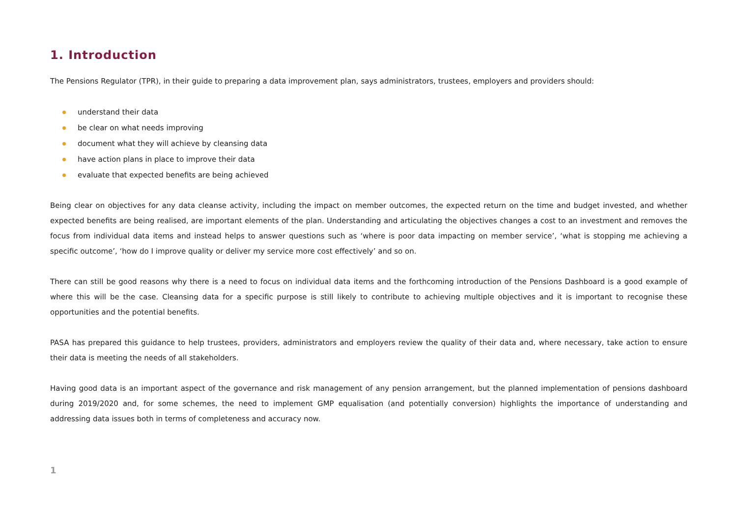1. Introduction
The Pensions Regulator (TPR), in their guide to preparing a data improvement plan, says administrators, trustees, employers and providers should:
understand their data
be clear on what needs improving
document what they will achieve by cleansing data
have action plans in place to improve their data
evaluate that expected benefits are being achieved
Being clear on objectives for any data cleanse activity, including the impact on member outcomes, the expected return on the time and budget invested, and whether expected benefits are being realised, are important elements of the plan. Understanding and articulating the objectives changes a cost to an investment and removes the focus from individual data items and instead helps to answer questions such as ‘where is poor data impacting on member service’, ‘what is stopping me achieving a specific outcome’, ‘how do I improve quality or deliver my service more cost effectively’ and so on.
There can still be good reasons why there is a need to focus on individual data items and the forthcoming introduction of the Pensions Dashboard is a good example of where this will be the case. Cleansing data for a specific purpose is still likely to contribute to achieving multiple objectives and it is important to recognise these opportunities and the potential benefits.
PASA has prepared this guidance to help trustees, providers, administrators and employers review the quality of their data and, where necessary, take action to ensure their data is meeting the needs of all stakeholders.
Having good data is an important aspect of the governance and risk management of any pension arrangement, but the planned implementation of pensions dashboard during 2019/2020 and, for some schemes, the need to implement GMP equalisation (and potentially conversion) highlights the importance of understanding and addressing data issues both in terms of completeness and accuracy now.
1